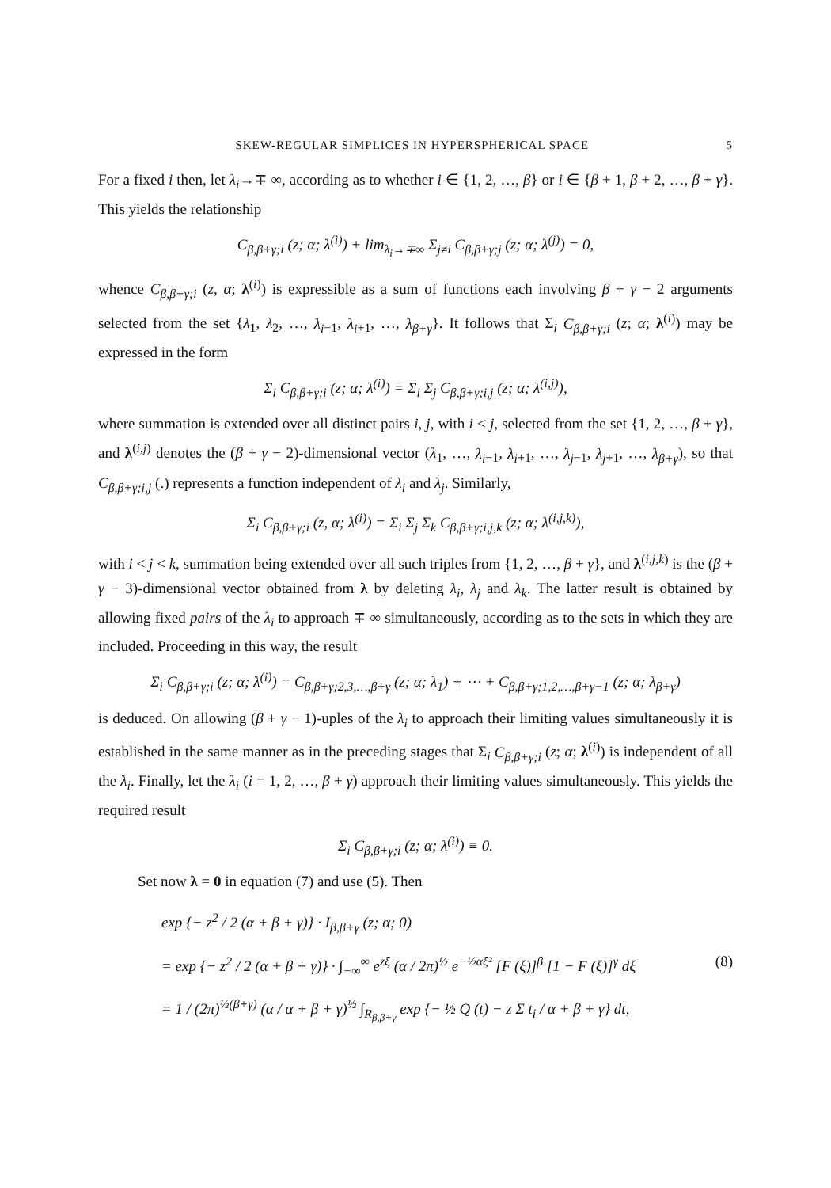SKEW-REGULAR SIMPLICES IN HYPERSPHERICAL SPACE 5
For a fixed i then, let λ<sub>i</sub>→∓ ∞, according as to whether i ∈ {1, 2, …, β} or i ∈ {β + 1, β + 2, …, β + γ}. This yields the relationship
C<sub>β,β+γ;i</sub> (z; α; λ<sup>(i)</sup>) + lim<sub>λ<sub>i</sub>→∓∞</sub> Σ<sub>j≠i</sub> C<sub>β,β+γ;j</sub> (z; α; λ<sup>(j)</sup>) = 0,
whence C<sub>β,β+γ;i</sub> (z, α; λ<sup>(i)</sup>) is expressible as a sum of functions each involving β + γ − 2 arguments selected from the set {λ<sub>1</sub>, λ<sub>2</sub>, …, λ<sub>i</sub><sub>−1</sub>, λ<sub>i</sub><sub>+1</sub>, …, λ<sub>β+γ</sub>}. It follows that Σ<sub>i</sub> C<sub>β,β+γ;i</sub> (z; α; λ<sup>(i)</sup>) may be expressed in the form
Σ<sub>i</sub> C<sub>β,β+γ;i</sub> (z; α; λ<sup>(i)</sup>) = Σ<sub>i</sub> Σ<sub>j</sub> C<sub>β,β+γ;i,j</sub> (z; α; λ<sup>(i,j)</sup>),
where summation is extended over all distinct pairs i, j, with i < j, selected from the set {1, 2, …, β + γ}, and λ<sup>(i,j)</sup> denotes the (β + γ − 2)-dimensional vector (λ<sub>1</sub>, …, λ<sub>i</sub><sub>−1</sub>, λ<sub>i</sub><sub>+1</sub>, …, λ<sub>j</sub><sub>−1</sub>, λ<sub>j</sub><sub>+1</sub>, …, λ<sub>β+γ</sub>), so that C<sub>β,β+γ;i,j</sub> (.) represents a function independent of λ<sub>i</sub> and λ<sub>j</sub>. Similarly,
Σ<sub>i</sub> C<sub>β,β+γ;i</sub> (z, α; λ<sup>(i)</sup>) = Σ<sub>i</sub> Σ<sub>j</sub> Σ<sub>k</sub> C<sub>β,β+γ;i,j,k</sub> (z; α; λ<sup>(i,j,k)</sup>),
with i < j < k, summation being extended over all such triples from {1, 2, …, β + γ}, and λ<sup>(i,j,k)</sup> is the (β + γ − 3)-dimensional vector obtained from λ by deleting λ<sub>i</sub>, λ<sub>j</sub> and λ<sub>k</sub>. The latter result is obtained by allowing fixed pairs of the λ<sub>i</sub> to approach ∓ ∞ simultaneously, according as to the sets in which they are included. Proceeding in this way, the result
Σ<sub>i</sub> C<sub>β,β+γ;i</sub> (z; α; λ<sup>(i)</sup>) = C<sub>β,β+γ;2,3,…,β+γ</sub> (z; α; λ<sub>1</sub>) + ⋯ + C<sub>β,β+γ;1,2,…,β+γ−1</sub> (z; α; λ<sub>β+γ</sub>)
is deduced. On allowing (β + γ − 1)-uples of the λ<sub>i</sub> to approach their limiting values simultaneously it is established in the same manner as in the preceding stages that Σ<sub>i</sub> C<sub>β,β+γ;i</sub> (z; α; λ<sup>(i)</sup>) is independent of all the λ<sub>i</sub>. Finally, let the λ<sub>i</sub> (i = 1, 2, …, β + γ) approach their limiting values simultaneously. This yields the required result
Σ<sub>i</sub> C<sub>β,β+γ;i</sub> (z; α; λ<sup>(i)</sup>) ≡ 0.
Set now λ = 0 in equation (7) and use (5). Then
exp {− z<sup>2</sup> / 2 (α + β + γ)} · I<sub>β,β+γ</sub> (z; α; 0)
= exp {− z<sup>2</sup> / 2 (α + β + γ)} · ∫<sub>−∞</sub><sup>∞</sup> e<sup>zξ</sup> (α / 2π)<sup>½</sup> e<sup>−½αξ²</sup> [F (ξ)]<sup>β</sup> [1 − F (ξ)]<sup>γ</sup> dξ (8)
= 1 / (2π)<sup>½(β+γ)</sup> (α / α + β + γ)<sup>½</sup> ∫<sub>R<sub>β,β+γ</sub></sub> exp {− ½ Q (t) − z Σ t<sub>i</sub> / α + β + γ} dt,